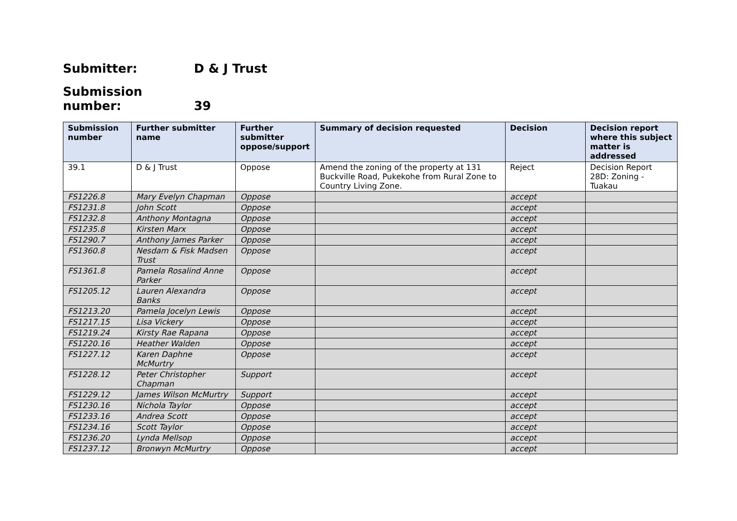Submitter: D & J Trust
Submission number: 39
| Submission number | Further submitter name | Further submitter oppose/support | Summary of decision requested | Decision | Decision report where this subject matter is addressed |
| --- | --- | --- | --- | --- | --- |
| 39.1 | D & J Trust | Oppose | Amend the zoning of the property at 131 Buckville Road, Pukekohe from Rural Zone to Country Living Zone. | Reject | Decision Report 28D: Zoning - Tuakau |
| FS1226.8 | Mary Evelyn Chapman | Oppose | | accept | |
| FS1231.8 | John Scott | Oppose | | accept | |
| FS1232.8 | Anthony Montagna | Oppose | | accept | |
| FS1235.8 | Kirsten Marx | Oppose | | accept | |
| FS1290.7 | Anthony James Parker | Oppose | | accept | |
| FS1360.8 | Nesdam & Fisk Madsen Trust | Oppose | | accept | |
| FS1361.8 | Pamela Rosalind Anne Parker | Oppose | | accept | |
| FS1205.12 | Lauren Alexandra Banks | Oppose | | accept | |
| FS1213.20 | Pamela Jocelyn Lewis | Oppose | | accept | |
| FS1217.15 | Lisa Vickery | Oppose | | accept | |
| FS1219.24 | Kirsty Rae Rapana | Oppose | | accept | |
| FS1220.16 | Heather Walden | Oppose | | accept | |
| FS1227.12 | Karen Daphne McMurtry | Oppose | | accept | |
| FS1228.12 | Peter Christopher Chapman | Support | | accept | |
| FS1229.12 | James Wilson McMurtry | Support | | accept | |
| FS1230.16 | Nichola Taylor | Oppose | | accept | |
| FS1233.16 | Andrea Scott | Oppose | | accept | |
| FS1234.16 | Scott Taylor | Oppose | | accept | |
| FS1236.20 | Lynda Mellsop | Oppose | | accept | |
| FS1237.12 | Bronwyn McMurtry | Oppose | | accept | |